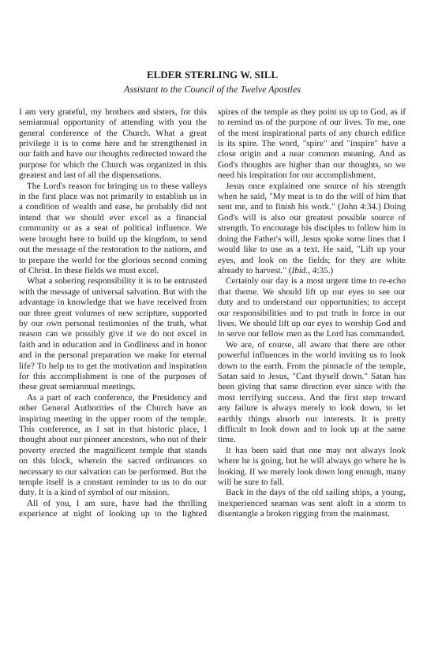ELDER STERLING W. SILL
Assistant to the Council of the Twelve Apostles
I am very grateful, my brothers and sisters, for this semiannual opportunity of attending with you the general conference of the Church. What a great privilege it is to come here and be strengthened in our faith and have our thoughts redirected toward the purpose for which the Church was organized in this greatest and last of all the dispensations.
The Lord's reason for bringing us to these valleys in the first place was not primarily to establish us in a condition of wealth and ease, he probably did not intend that we should ever excel as a financial community or as a seat of political influence. We were brought here to build up the kingdom, to send out the message of the restoration to the nations, and to prepare the world for the glorious second coming of Christ. In these fields we must excel.
What a sobering responsibility it is to be entrusted with the message of universal salvation. But with the advantage in knowledge that we have received from our three great volumes of new scripture, supported by our own personal testimonies of the truth, what reason can we possibly give if we do not excel in faith and in education and in Godliness and in honor and in the personal preparation we make for eternal life? To help us to get the motivation and inspiration for this accomplishment is one of the purposes of these great semiannual meetings.
As a part of each conference, the Presidency and other General Authorities of the Church have an inspiring meeting in the upper room of the temple. This conference, as I sat in that historic place, I thought about our pioneer ancestors, who out of their poverty erected the magnificent temple that stands on this block, wherein the sacred ordinances so necessary to our salvation can be performed. But the temple itself is a constant reminder to us to do our duty. It is a kind of symbol of our mission.
All of you, I am sure, have had the thrilling experience at night of looking up to the lighted spires of the temple as they point us up to God, as if to remind us of the purpose of our lives. To me, one of the most inspirational parts of any church edifice is its spire. The word, "spire" and "inspire" have a close origin and a near common meaning. And as God's thoughts are higher than our thoughts, so we need his inspiration for our accomplishment.
Jesus once explained one source of his strength when he said, "My meat is to do the will of him that sent me, and to finish his work." (John 4:34.) Doing God's will is also our greatest possible source of strength. To encourage his disciples to follow him in doing the Father's will, Jesus spoke some lines that I would like to use as a text. He said, "Lift up your eyes, and look on the fields; for they are white already to harvest." (Ibid., 4:35.)
Certainly our day is a most urgent time to re-echo that theme. We should lift up our eyes to see our duty and to understand our opportunities; to accept our responsibilities and to put truth in force in our lives. We should lift up our eyes to worship God and to serve our fellow men as the Lord has commanded.
We are, of course, all aware that there are other powerful influences in the world inviting us to look down to the earth. From the pinnacle of the temple, Satan said to Jesus, "Cast thyself down." Satan has been giving that same direction ever since with the most terrifying success. And the first step toward any failure is always merely to look down, to let earthly things absorb our interests. It is pretty difficult to look down and to look up at the same time.
It has been said that one may not always look where he is going, but he will always go where he is looking. If we merely look down long enough, many will be sure to fall.
Back in the days of the old sailing ships, a young, inexperienced seaman was sent aloft in a storm to disentangle a broken rigging from the mainmast.